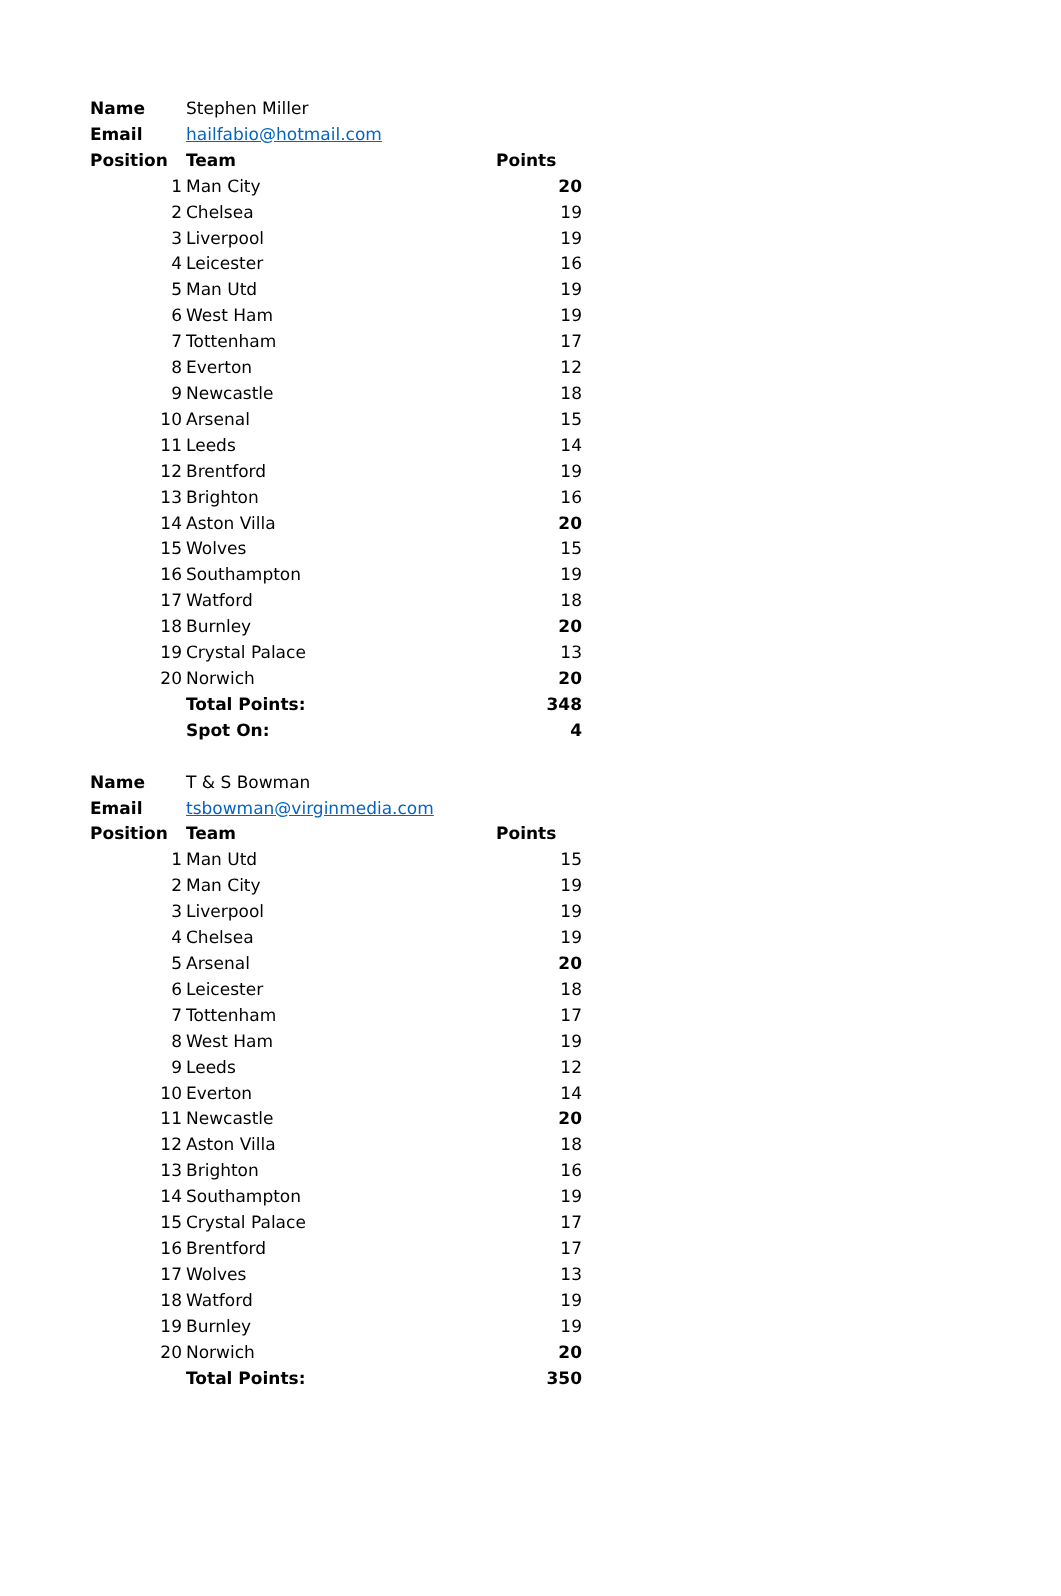| Name | Stephen Miller | |
| Email | hailfabio@hotmail.com | |
| Position | Team | Points |
| 1 | Man City | 20 |
| 2 | Chelsea | 19 |
| 3 | Liverpool | 19 |
| 4 | Leicester | 16 |
| 5 | Man Utd | 19 |
| 6 | West Ham | 19 |
| 7 | Tottenham | 17 |
| 8 | Everton | 12 |
| 9 | Newcastle | 18 |
| 10 | Arsenal | 15 |
| 11 | Leeds | 14 |
| 12 | Brentford | 19 |
| 13 | Brighton | 16 |
| 14 | Aston Villa | 20 |
| 15 | Wolves | 15 |
| 16 | Southampton | 19 |
| 17 | Watford | 18 |
| 18 | Burnley | 20 |
| 19 | Crystal Palace | 13 |
| 20 | Norwich | 20 |
| | Total Points: | 348 |
| | Spot On: | 4 |
| Name | T & S Bowman | |
| Email | tsbowman@virginmedia.com | |
| Position | Team | Points |
| 1 | Man Utd | 15 |
| 2 | Man City | 19 |
| 3 | Liverpool | 19 |
| 4 | Chelsea | 19 |
| 5 | Arsenal | 20 |
| 6 | Leicester | 18 |
| 7 | Tottenham | 17 |
| 8 | West Ham | 19 |
| 9 | Leeds | 12 |
| 10 | Everton | 14 |
| 11 | Newcastle | 20 |
| 12 | Aston Villa | 18 |
| 13 | Brighton | 16 |
| 14 | Southampton | 19 |
| 15 | Crystal Palace | 17 |
| 16 | Brentford | 17 |
| 17 | Wolves | 13 |
| 18 | Watford | 19 |
| 19 | Burnley | 19 |
| 20 | Norwich | 20 |
| | Total Points: | 350 |